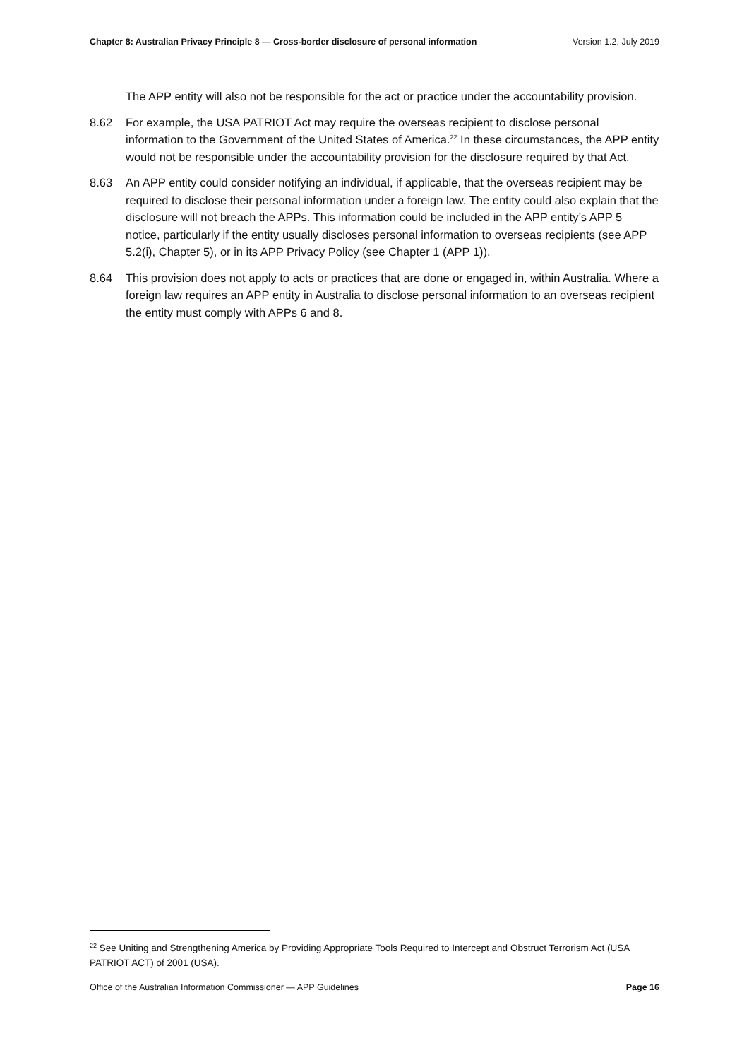Chapter 8: Australian Privacy Principle 8 — Cross-border disclosure of personal information Version 1.2, July 2019
The APP entity will also not be responsible for the act or practice under the accountability provision.
8.62 For example, the USA PATRIOT Act may require the overseas recipient to disclose personal information to the Government of the United States of America.<sup>22</sup> In these circumstances, the APP entity would not be responsible under the accountability provision for the disclosure required by that Act.
8.63 An APP entity could consider notifying an individual, if applicable, that the overseas recipient may be required to disclose their personal information under a foreign law. The entity could also explain that the disclosure will not breach the APPs. This information could be included in the APP entity’s APP 5 notice, particularly if the entity usually discloses personal information to overseas recipients (see APP 5.2(i), Chapter 5), or in its APP Privacy Policy (see Chapter 1 (APP 1)).
8.64 This provision does not apply to acts or practices that are done or engaged in, within Australia. Where a foreign law requires an APP entity in Australia to disclose personal information to an overseas recipient the entity must comply with APPs 6 and 8.
<sup>22</sup> See Uniting and Strengthening America by Providing Appropriate Tools Required to Intercept and Obstruct Terrorism Act (USA PATRIOT ACT) of 2001 (USA).
Office of the Australian Information Commissioner — APP Guidelines Page 16